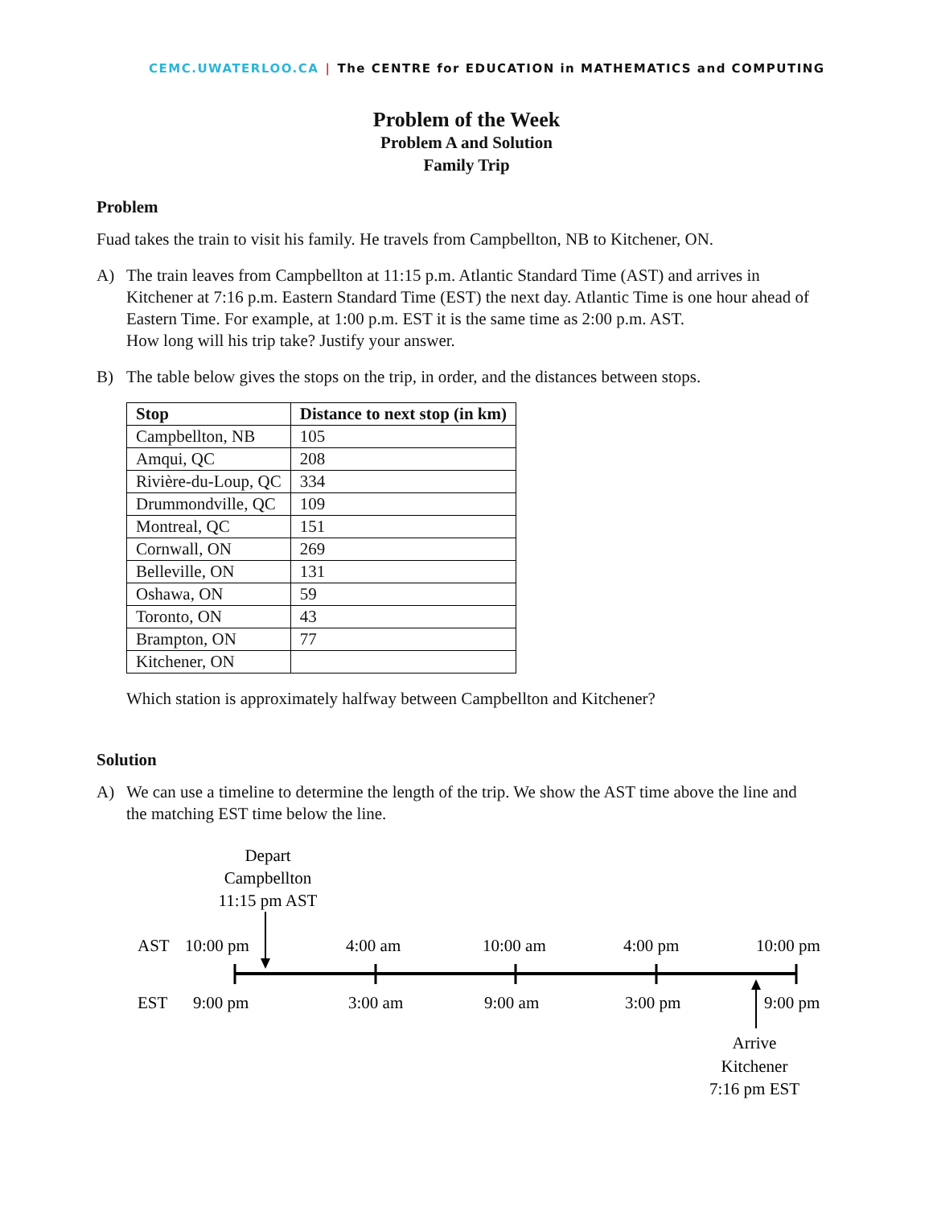CEMC.UWATERLOO.CA | The CENTRE for EDUCATION in MATHEMATICS and COMPUTING
Problem of the Week
Problem A and Solution
Family Trip
Problem
Fuad takes the train to visit his family. He travels from Campbellton, NB to Kitchener, ON.
A) The train leaves from Campbellton at 11:15 p.m. Atlantic Standard Time (AST) and arrives in Kitchener at 7:16 p.m. Eastern Standard Time (EST) the next day. Atlantic Time is one hour ahead of Eastern Time. For example, at 1:00 p.m. EST it is the same time as 2:00 p.m. AST.
How long will his trip take? Justify your answer.
B) The table below gives the stops on the trip, in order, and the distances between stops.
| Stop | Distance to next stop (in km) |
| --- | --- |
| Campbellton, NB | 105 |
| Amqui, QC | 208 |
| Rivière-du-Loup, QC | 334 |
| Drummondville, QC | 109 |
| Montreal, QC | 151 |
| Cornwall, ON | 269 |
| Belleville, ON | 131 |
| Oshawa, ON | 59 |
| Toronto, ON | 43 |
| Brampton, ON | 77 |
| Kitchener, ON | |
Which station is approximately halfway between Campbellton and Kitchener?
Solution
A) We can use a timeline to determine the length of the trip. We show the AST time above the line and the matching EST time below the line.
Depart
Campbellton
11:15 pm AST
AST
10:00 pm
4:00 am
10:00 am
4:00 pm
10:00 pm
EST
9:00 pm
3:00 am
9:00 am
3:00 pm
9:00 pm
Arrive
Kitchener
7:16 pm EST